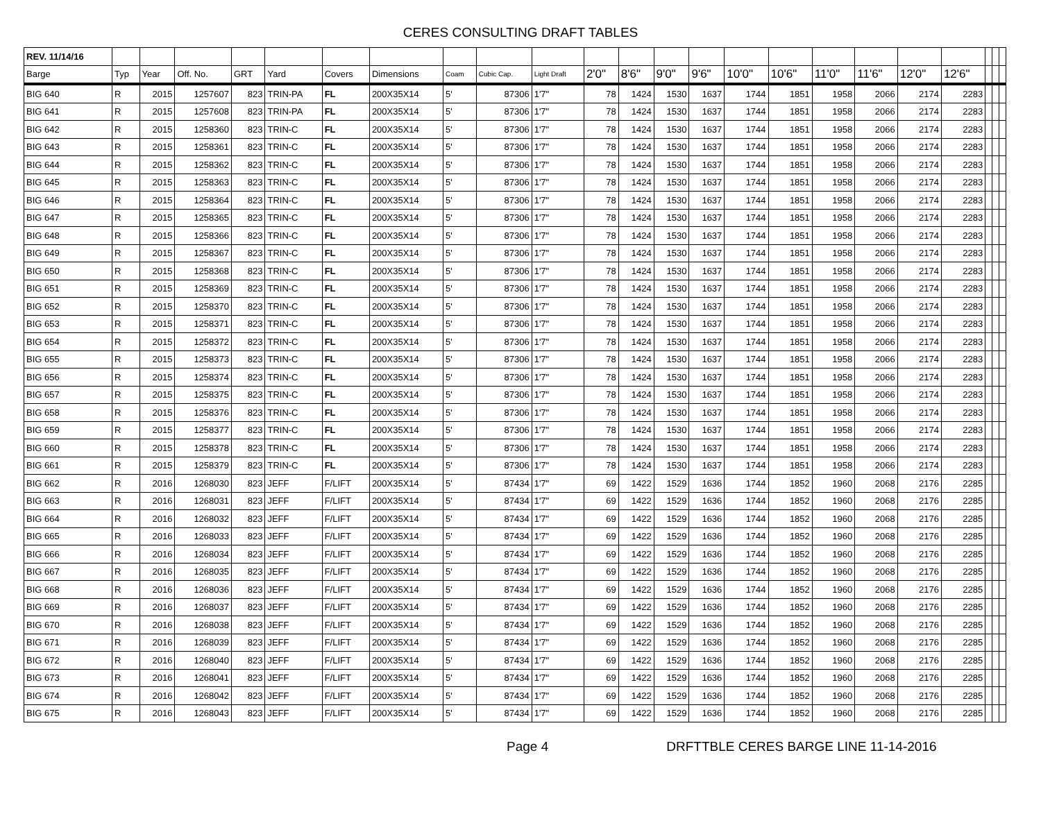CERES CONSULTING DRAFT TABLES
| REV. 11/14/16 | | | | | | | | | | | | | | | | | | | | | | | |
| --- | --- | --- | --- | --- | --- | --- | --- | --- | --- | --- | --- | --- | --- | --- | --- | --- | --- | --- | --- | --- | --- | --- | --- |
| Barge | Typ | Year | Off. No. | GRT | Yard | Covers | Dimensions | Coam | Cubic Cap. | Light Draft | 2'0" | 8'6" | 9'0" | 9'6" | 10'0" | 10'6" | 11'0" | 11'6" | 12'0" | 12'6" | | | |
| BIG 640 | R | 2015 | 1257607 | 823 | TRIN-PA | FL | 200X35X14 | 5' | 87306 | 1'7" | 78 | 1424 | 1530 | 1637 | 1744 | 1851 | 1958 | 2066 | 2174 | 2283 | | | |
| BIG 641 | R | 2015 | 1257608 | 823 | TRIN-PA | FL | 200X35X14 | 5' | 87306 | 1'7" | 78 | 1424 | 1530 | 1637 | 1744 | 1851 | 1958 | 2066 | 2174 | 2283 | | | |
| BIG 642 | R | 2015 | 1258360 | 823 | TRIN-C | FL | 200X35X14 | 5' | 87306 | 1'7" | 78 | 1424 | 1530 | 1637 | 1744 | 1851 | 1958 | 2066 | 2174 | 2283 | | | |
| BIG 643 | R | 2015 | 1258361 | 823 | TRIN-C | FL | 200X35X14 | 5' | 87306 | 1'7" | 78 | 1424 | 1530 | 1637 | 1744 | 1851 | 1958 | 2066 | 2174 | 2283 | | | |
| BIG 644 | R | 2015 | 1258362 | 823 | TRIN-C | FL | 200X35X14 | 5' | 87306 | 1'7" | 78 | 1424 | 1530 | 1637 | 1744 | 1851 | 1958 | 2066 | 2174 | 2283 | | | |
| BIG 645 | R | 2015 | 1258363 | 823 | TRIN-C | FL | 200X35X14 | 5' | 87306 | 1'7" | 78 | 1424 | 1530 | 1637 | 1744 | 1851 | 1958 | 2066 | 2174 | 2283 | | | |
| BIG 646 | R | 2015 | 1258364 | 823 | TRIN-C | FL | 200X35X14 | 5' | 87306 | 1'7" | 78 | 1424 | 1530 | 1637 | 1744 | 1851 | 1958 | 2066 | 2174 | 2283 | | | |
| BIG 647 | R | 2015 | 1258365 | 823 | TRIN-C | FL | 200X35X14 | 5' | 87306 | 1'7" | 78 | 1424 | 1530 | 1637 | 1744 | 1851 | 1958 | 2066 | 2174 | 2283 | | | |
| BIG 648 | R | 2015 | 1258366 | 823 | TRIN-C | FL | 200X35X14 | 5' | 87306 | 1'7" | 78 | 1424 | 1530 | 1637 | 1744 | 1851 | 1958 | 2066 | 2174 | 2283 | | | |
| BIG 649 | R | 2015 | 1258367 | 823 | TRIN-C | FL | 200X35X14 | 5' | 87306 | 1'7" | 78 | 1424 | 1530 | 1637 | 1744 | 1851 | 1958 | 2066 | 2174 | 2283 | | | |
| BIG 650 | R | 2015 | 1258368 | 823 | TRIN-C | FL | 200X35X14 | 5' | 87306 | 1'7" | 78 | 1424 | 1530 | 1637 | 1744 | 1851 | 1958 | 2066 | 2174 | 2283 | | | |
| BIG 651 | R | 2015 | 1258369 | 823 | TRIN-C | FL | 200X35X14 | 5' | 87306 | 1'7" | 78 | 1424 | 1530 | 1637 | 1744 | 1851 | 1958 | 2066 | 2174 | 2283 | | | |
| BIG 652 | R | 2015 | 1258370 | 823 | TRIN-C | FL | 200X35X14 | 5' | 87306 | 1'7" | 78 | 1424 | 1530 | 1637 | 1744 | 1851 | 1958 | 2066 | 2174 | 2283 | | | |
| BIG 653 | R | 2015 | 1258371 | 823 | TRIN-C | FL | 200X35X14 | 5' | 87306 | 1'7" | 78 | 1424 | 1530 | 1637 | 1744 | 1851 | 1958 | 2066 | 2174 | 2283 | | | |
| BIG 654 | R | 2015 | 1258372 | 823 | TRIN-C | FL | 200X35X14 | 5' | 87306 | 1'7" | 78 | 1424 | 1530 | 1637 | 1744 | 1851 | 1958 | 2066 | 2174 | 2283 | | | |
| BIG 655 | R | 2015 | 1258373 | 823 | TRIN-C | FL | 200X35X14 | 5' | 87306 | 1'7" | 78 | 1424 | 1530 | 1637 | 1744 | 1851 | 1958 | 2066 | 2174 | 2283 | | | |
| BIG 656 | R | 2015 | 1258374 | 823 | TRIN-C | FL | 200X35X14 | 5' | 87306 | 1'7" | 78 | 1424 | 1530 | 1637 | 1744 | 1851 | 1958 | 2066 | 2174 | 2283 | | | |
| BIG 657 | R | 2015 | 1258375 | 823 | TRIN-C | FL | 200X35X14 | 5' | 87306 | 1'7" | 78 | 1424 | 1530 | 1637 | 1744 | 1851 | 1958 | 2066 | 2174 | 2283 | | | |
| BIG 658 | R | 2015 | 1258376 | 823 | TRIN-C | FL | 200X35X14 | 5' | 87306 | 1'7" | 78 | 1424 | 1530 | 1637 | 1744 | 1851 | 1958 | 2066 | 2174 | 2283 | | | |
| BIG 659 | R | 2015 | 1258377 | 823 | TRIN-C | FL | 200X35X14 | 5' | 87306 | 1'7" | 78 | 1424 | 1530 | 1637 | 1744 | 1851 | 1958 | 2066 | 2174 | 2283 | | | |
| BIG 660 | R | 2015 | 1258378 | 823 | TRIN-C | FL | 200X35X14 | 5' | 87306 | 1'7" | 78 | 1424 | 1530 | 1637 | 1744 | 1851 | 1958 | 2066 | 2174 | 2283 | | | |
| BIG 661 | R | 2015 | 1258379 | 823 | TRIN-C | FL | 200X35X14 | 5' | 87306 | 1'7" | 78 | 1424 | 1530 | 1637 | 1744 | 1851 | 1958 | 2066 | 2174 | 2283 | | | |
| BIG 662 | R | 2016 | 1268030 | 823 | JEFF | F/LIFT | 200X35X14 | 5' | 87434 | 1'7" | 69 | 1422 | 1529 | 1636 | 1744 | 1852 | 1960 | 2068 | 2176 | 2285 | | | |
| BIG 663 | R | 2016 | 1268031 | 823 | JEFF | F/LIFT | 200X35X14 | 5' | 87434 | 1'7" | 69 | 1422 | 1529 | 1636 | 1744 | 1852 | 1960 | 2068 | 2176 | 2285 | | | |
| BIG 664 | R | 2016 | 1268032 | 823 | JEFF | F/LIFT | 200X35X14 | 5' | 87434 | 1'7" | 69 | 1422 | 1529 | 1636 | 1744 | 1852 | 1960 | 2068 | 2176 | 2285 | | | |
| BIG 665 | R | 2016 | 1268033 | 823 | JEFF | F/LIFT | 200X35X14 | 5' | 87434 | 1'7" | 69 | 1422 | 1529 | 1636 | 1744 | 1852 | 1960 | 2068 | 2176 | 2285 | | | |
| BIG 666 | R | 2016 | 1268034 | 823 | JEFF | F/LIFT | 200X35X14 | 5' | 87434 | 1'7" | 69 | 1422 | 1529 | 1636 | 1744 | 1852 | 1960 | 2068 | 2176 | 2285 | | | |
| BIG 667 | R | 2016 | 1268035 | 823 | JEFF | F/LIFT | 200X35X14 | 5' | 87434 | 1'7" | 69 | 1422 | 1529 | 1636 | 1744 | 1852 | 1960 | 2068 | 2176 | 2285 | | | |
| BIG 668 | R | 2016 | 1268036 | 823 | JEFF | F/LIFT | 200X35X14 | 5' | 87434 | 1'7" | 69 | 1422 | 1529 | 1636 | 1744 | 1852 | 1960 | 2068 | 2176 | 2285 | | | |
| BIG 669 | R | 2016 | 1268037 | 823 | JEFF | F/LIFT | 200X35X14 | 5' | 87434 | 1'7" | 69 | 1422 | 1529 | 1636 | 1744 | 1852 | 1960 | 2068 | 2176 | 2285 | | | |
| BIG 670 | R | 2016 | 1268038 | 823 | JEFF | F/LIFT | 200X35X14 | 5' | 87434 | 1'7" | 69 | 1422 | 1529 | 1636 | 1744 | 1852 | 1960 | 2068 | 2176 | 2285 | | | |
| BIG 671 | R | 2016 | 1268039 | 823 | JEFF | F/LIFT | 200X35X14 | 5' | 87434 | 1'7" | 69 | 1422 | 1529 | 1636 | 1744 | 1852 | 1960 | 2068 | 2176 | 2285 | | | |
| BIG 672 | R | 2016 | 1268040 | 823 | JEFF | F/LIFT | 200X35X14 | 5' | 87434 | 1'7" | 69 | 1422 | 1529 | 1636 | 1744 | 1852 | 1960 | 2068 | 2176 | 2285 | | | |
| BIG 673 | R | 2016 | 1268041 | 823 | JEFF | F/LIFT | 200X35X14 | 5' | 87434 | 1'7" | 69 | 1422 | 1529 | 1636 | 1744 | 1852 | 1960 | 2068 | 2176 | 2285 | | | |
| BIG 674 | R | 2016 | 1268042 | 823 | JEFF | F/LIFT | 200X35X14 | 5' | 87434 | 1'7" | 69 | 1422 | 1529 | 1636 | 1744 | 1852 | 1960 | 2068 | 2176 | 2285 | | | |
| BIG 675 | R | 2016 | 1268043 | 823 | JEFF | F/LIFT | 200X35X14 | 5' | 87434 | 1'7" | 69 | 1422 | 1529 | 1636 | 1744 | 1852 | 1960 | 2068 | 2176 | 2285 | | | |
Page 4 DRFTTBLE CERES BARGE LINE 11-14-2016